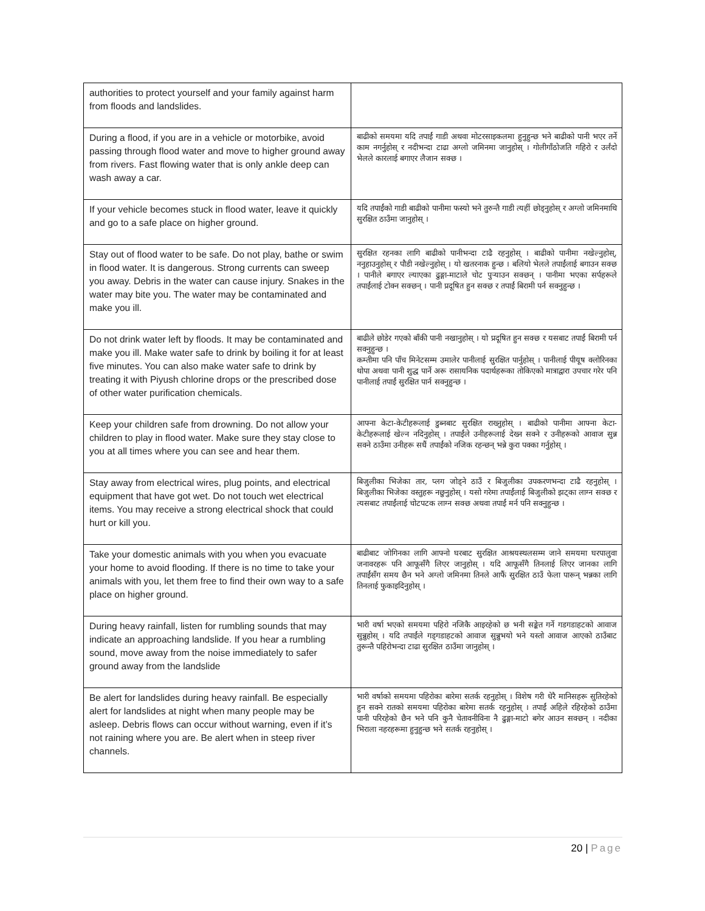| authorities to protect yourself and your family against harm from floods and landslides. | |
| During a flood, if you are in a vehicle or motorbike, avoid passing through flood water and move to higher ground away from rivers. Fast flowing water that is only ankle deep can wash away a car. | बाढीको समयमा यदि तपाईं गाडी अथवा मोटरसाइकलमा हुनुहुन्छ भने बाढीको पानी भएर तर्ने काम नगर्नुहोस् र नदीभन्दा टाढा अग्लो जमिनमा जानुहोस् । गोलीगाँठोजति गहिरो र उर्लंदो भेलले कारलाई बगाएर लैजान सक्छ । |
| If your vehicle becomes stuck in flood water, leave it quickly and go to a safe place on higher ground. | यदि तपाईंको गाडी बाढीको पानीमा फस्यो भने तुरुन्तै गाडी त्यहीं छोड्नुहोस् र अग्लो जमिनमाथि सुरक्षित ठाउँमा जानुहोस् । |
| Stay out of flood water to be safe. Do not play, bathe or swim in flood water. It is dangerous. Strong currents can sweep you away. Debris in the water can cause injury. Snakes in the water may bite you. The water may be contaminated and make you ill. | सुरक्षित रहनका लागि बाढीको पानीभन्दा टाढै रहनुहोस् । बाढीको पानीमा नखेल्नुहोस्, ननुहाउनुहोस् र पौडी नखेल्नुहोस् । यो खतरनाक हुन्छ । बलियो भेलले तपाईंलाई बगाउन सक्छ । पानीले बगाएर ल्याएका ढुङ्गा-माटाले चोट पुऱ्याउन सक्छन् । पानीमा भएका सर्पहरूले तपाईंलाई टोक्न सक्छन् । पानी प्रदूषित हुन सक्छ र तपाईं बिरामी पर्न सक्नुहुन्छ । |
| Do not drink water left by floods. It may be contaminated and make you ill. Make water safe to drink by boiling it for at least five minutes. You can also make water safe to drink by treating it with Piyush chlorine drops or the prescribed dose of other water purification chemicals. | बाढीले छोडेर गएको बाँकी पानी नखानुहोस् । यो प्रदूषित हुन सक्छ र यसबाट तपाईं बिरामी पर्न सक्नुहुन्छ । कम्तीमा पनि पाँच मिनेटसम्म उमालेर पानीलाई सुरक्षित पार्नुहोस् । पानीलाई पीयूष क्लोरिनका थोपा अथवा पानी शुद्ध पार्ने अरू रासायनिक पदार्थहरूका तोकिएको मात्राद्वारा उपचार गरेर पनि पानीलाई तपाईं सुरक्षित पार्न सक्नुहुन्छ । |
| Keep your children safe from drowning. Do not allow your children to play in flood water. Make sure they stay close to you at all times where you can see and hear them. | आफ्ना केटा-केटीहरूलाई डुब्नबाट सुरक्षित राख्नुहोस् । बाढीको पानीमा आफ्ना केटा-केटीहरूलाई खेल्न नदिनुहोस् । तपाईंले उनीहरूलाई देख्न सक्ने र उनीहरूको आवाज सुन्न सक्ने ठाउँमा उनीहरू सधैं तपाईंको नजिक रहन्छन् भन्ने कुरा पक्का गर्नुहोस् । |
| Stay away from electrical wires, plug points, and electrical equipment that have got wet. Do not touch wet electrical items. You may receive a strong electrical shock that could hurt or kill you. | बिजुलीका भिजेका तार, प्लग जोड्ने ठाउँ र बिजुलीका उपकरणभन्दा टाढै रहनुहोस् । बिजुलीका भिजेका वस्तुहरू नछुनुहोस् । यसो गरेमा तपाईंलाई बिजुलीको झट्का लाग्न सक्छ र त्यसबाट तपाईंलाई चोटपटक लाग्न सक्छ अथवा तपाईं मर्न पनि सक्नुहुन्छ । |
| Take your domestic animals with you when you evacuate your home to avoid flooding. If there is no time to take your animals with you, let them free to find their own way to a safe place on higher ground. | बाढीबाट जोगिनका लागि आफ्नो घरबाट सुरक्षित आश्रयस्थलसम्म जाने समयमा घरपालुवा जनावरहरू पनि आफूसँगै लिएर जानुहोस् । यदि आफूसँगै तिनलाई लिएर जानका लागि तपाईंसँग समय छैन भने अग्लो जमिनमा तिनले आफैं सुरक्षित ठाउँ फेला पारून् भन्नका लागि तिनलाई फुकाइदिनुहोस् । |
| During heavy rainfall, listen for rumbling sounds that may indicate an approaching landslide. If you hear a rumbling sound, move away from the noise immediately to safer ground away from the landslide | भारी वर्षा भएको समयमा पहिरो नजिकै आइरहेको छ भनी सङ्केत गर्ने गडगडाहटको आवाज सुन्नुहोस् । यदि तपाईंले गड्गडाहटको आवाज सुन्नुभयो भने यस्तो आवाज आएको ठाउँबाट तुरून्तै पहिरोभन्दा टाढा सुरक्षित ठाउँमा जानुहोस् । |
| Be alert for landslides during heavy rainfall. Be especially alert for landslides at night when many people may be asleep. Debris flows can occur without warning, even if it’s not raining where you are. Be alert when in steep river channels. | भारी वर्षाको समयमा पहिरोका बारेमा सतर्क रहनुहोस् । विशेष गरी धेरै मानिसहरू सुतिरहेको हुन सक्ने रातको समयमा पहिरोका बारेमा सतर्क रहनुहोस् । तपाईं अहिले रहिरहेको ठाउँमा पानी परिरहेको छैन भने पनि कुनै चेतावनीविना नै ढुङ्गा-माटो बगेर आउन सक्छन् । नदीका भिराला नहरहरूमा हुनुहुन्छ भने सतर्क रहनुहोस् । |
20 | Page